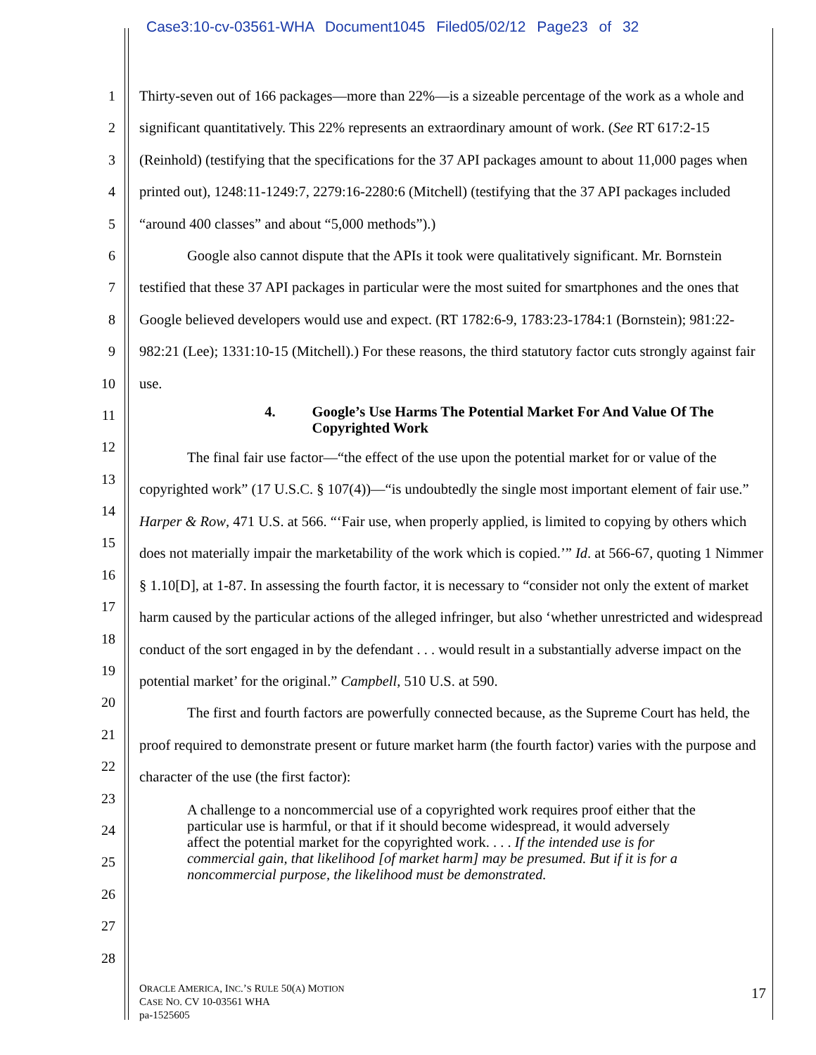Case3:10-cv-03561-WHA Document1045 Filed05/02/12 Page23 of 32
1
2
3
4
5
6
7
8
9
10
11
12
13
14
15
16
17
18
19
20
21
22
23
24
25
26
27
28
Thirty-seven out of 166 packages—more than 22%—is a sizeable percentage of the work as a whole and significant quantitatively. This 22% represents an extraordinary amount of work. (See RT 617:2-15 (Reinhold) (testifying that the specifications for the 37 API packages amount to about 11,000 pages when printed out), 1248:11-1249:7, 2279:16-2280:6 (Mitchell) (testifying that the 37 API packages included “around 400 classes” and about “5,000 methods”).)
Google also cannot dispute that the APIs it took were qualitatively significant. Mr. Bornstein testified that these 37 API packages in particular were the most suited for smartphones and the ones that Google believed developers would use and expect. (RT 1782:6-9, 1783:23-1784:1 (Bornstein); 981:22-982:21 (Lee); 1331:10-15 (Mitchell).) For these reasons, the third statutory factor cuts strongly against fair use.
4. Google’s Use Harms The Potential Market For And Value Of The Copyrighted Work
The final fair use factor—“the effect of the use upon the potential market for or value of the copyrighted work” (17 U.S.C. § 107(4))—“is undoubtedly the single most important element of fair use.” Harper & Row, 471 U.S. at 566. “‘Fair use, when properly applied, is limited to copying by others which does not materially impair the marketability of the work which is copied.’” Id. at 566-67, quoting 1 Nimmer § 1.10[D], at 1-87. In assessing the fourth factor, it is necessary to “consider not only the extent of market harm caused by the particular actions of the alleged infringer, but also ‘whether unrestricted and widespread conduct of the sort engaged in by the defendant . . . would result in a substantially adverse impact on the potential market’ for the original.” Campbell, 510 U.S. at 590.
The first and fourth factors are powerfully connected because, as the Supreme Court has held, the proof required to demonstrate present or future market harm (the fourth factor) varies with the purpose and character of the use (the first factor):
A challenge to a noncommercial use of a copyrighted work requires proof either that the particular use is harmful, or that if it should become widespread, it would adversely affect the potential market for the copyrighted work. . . . If the intended use is for commercial gain, that likelihood [of market harm] may be presumed. But if it is for a noncommercial purpose, the likelihood must be demonstrated.
ORACLE AMERICA, INC.’S RULE 50(A) MOTION
CASE NO. CV 10-03561 WHA
pa-1525605
17